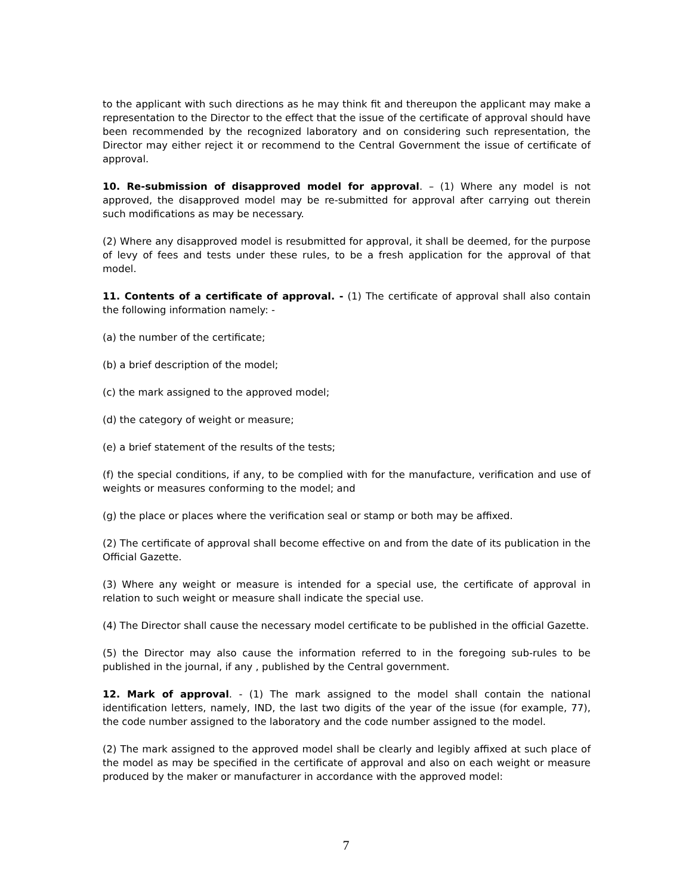to the applicant with such directions as he may think fit and thereupon the applicant may make a representation to the Director to the effect that the issue of the certificate of approval should have been recommended by the recognized laboratory and on considering such representation, the Director may either reject it or recommend to the Central Government the issue of certificate of approval.
10. Re-submission of disapproved model for approval. – (1) Where any model is not approved, the disapproved model may be re-submitted for approval after carrying out therein such modifications as may be necessary.
(2) Where any disapproved model is resubmitted for approval, it shall be deemed, for the purpose of levy of fees and tests under these rules, to be a fresh application for the approval of that model.
11. Contents of a certificate of approval. - (1) The certificate of approval shall also contain the following information namely: -
(a) the number of the certificate;
(b) a brief description of the model;
(c) the mark assigned to the approved model;
(d) the category of weight or measure;
(e) a brief statement of the results of the tests;
(f) the special conditions, if any, to be complied with for the manufacture, verification and use of weights or measures conforming to the model; and
(g) the place or places where the verification seal or stamp or both may be affixed.
(2) The certificate of approval shall become effective on and from the date of its publication in the Official Gazette.
(3) Where any weight or measure is intended for a special use, the certificate of approval in relation to such weight or measure shall indicate the special use.
(4) The Director shall cause the necessary model certificate to be published in the official Gazette.
(5) the Director may also cause the information referred to in the foregoing sub-rules to be published in the journal, if any , published by the Central government.
12. Mark of approval. - (1) The mark assigned to the model shall contain the national identification letters, namely, IND, the last two digits of the year of the issue (for example, 77), the code number assigned to the laboratory and the code number assigned to the model.
(2) The mark assigned to the approved model shall be clearly and legibly affixed at such place of the model as may be specified in the certificate of approval and also on each weight or measure produced by the maker or manufacturer in accordance with the approved model:
7